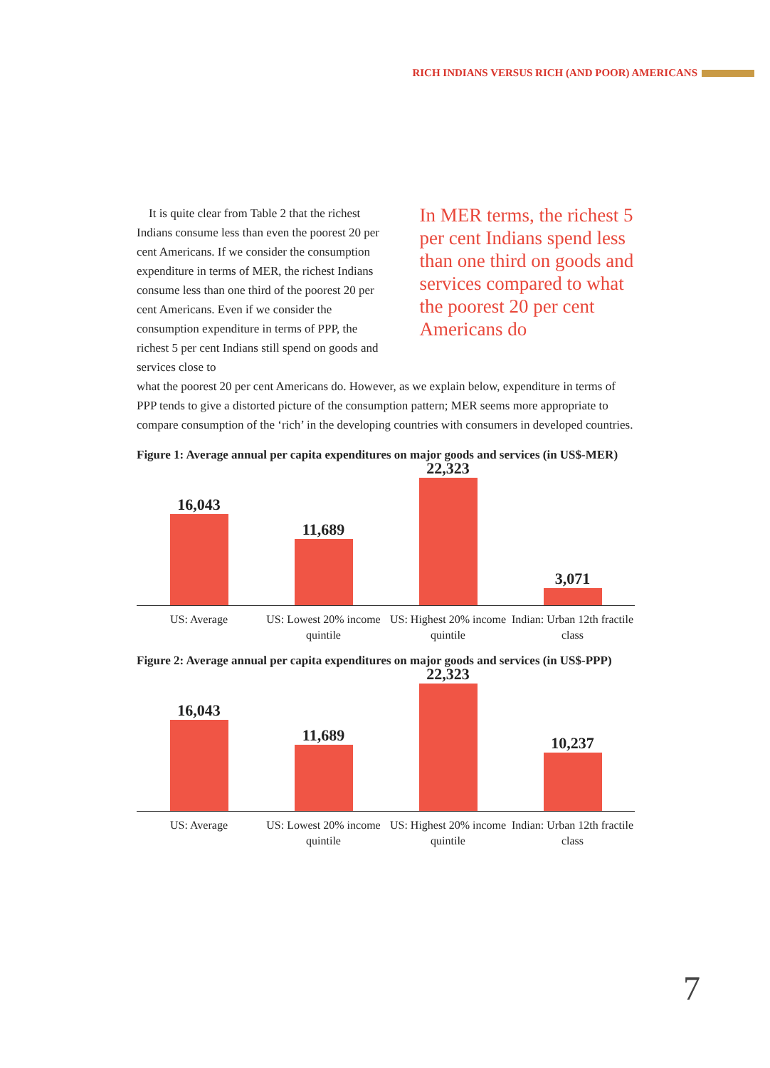RICH INDIANS VERSUS RICH (AND POOR) AMERICANS
It is quite clear from Table 2 that the richest Indians consume less than even the poorest 20 per cent Americans. If we consider the consumption expenditure in terms of MER, the richest Indians consume less than one third of the poorest 20 per cent Americans. Even if we consider the consumption expenditure in terms of PPP, the richest 5 per cent Indians still spend on goods and services close to
In MER terms, the richest 5 per cent Indians spend less than one third on goods and services compared to what the poorest 20 per cent Americans do
what the poorest 20 per cent Americans do. However, as we explain below, expenditure in terms of PPP tends to give a distorted picture of the consumption pattern; MER seems more appropriate to compare consumption of the ‘rich’ in the developing countries with consumers in developed countries.
Figure 1: Average annual per capita expenditures on major goods and services (in US$-MER)
16,043
11,689
22,323
3,071
US: Average US: Lowest 20% income quintile US: Highest 20% income quintile
Indian: Urban 12th fractile class
Figure 2: Average annual per capita expenditures on major goods and services (in US$-PPP)
16,043
11,689
22,323
10,237
US: Average US: Lowest 20% income quintile US: Highest 20% income quintile
Indian: Urban 12th fractile class
7